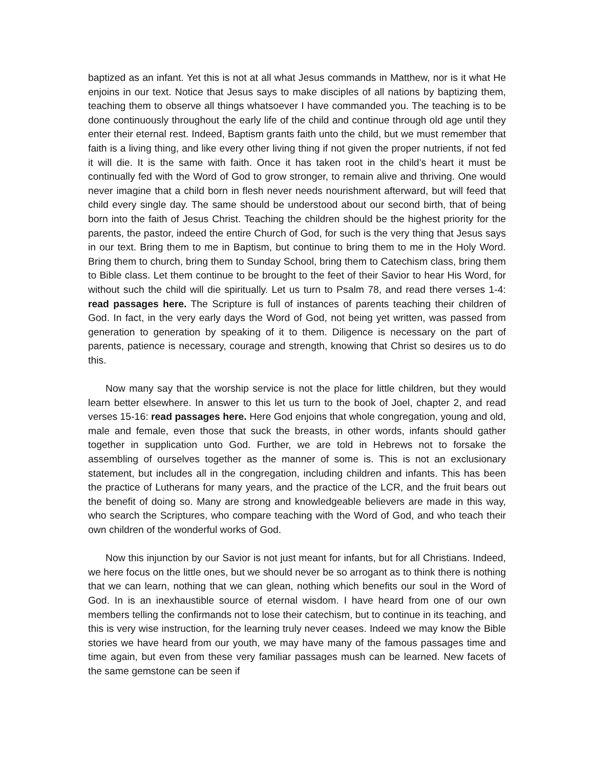baptized as an infant. Yet this is not at all what Jesus commands in Matthew, nor is it what He enjoins in our text. Notice that Jesus says to make disciples of all nations by baptizing them, teaching them to observe all things whatsoever I have commanded you. The teaching is to be done continuously throughout the early life of the child and continue through old age until they enter their eternal rest. Indeed, Baptism grants faith unto the child, but we must remember that faith is a living thing, and like every other living thing if not given the proper nutrients, if not fed it will die. It is the same with faith. Once it has taken root in the child’s heart it must be continually fed with the Word of God to grow stronger, to remain alive and thriving. One would never imagine that a child born in flesh never needs nourishment afterward, but will feed that child every single day. The same should be understood about our second birth, that of being born into the faith of Jesus Christ. Teaching the children should be the highest priority for the parents, the pastor, indeed the entire Church of God, for such is the very thing that Jesus says in our text. Bring them to me in Baptism, but continue to bring them to me in the Holy Word. Bring them to church, bring them to Sunday School, bring them to Catechism class, bring them to Bible class. Let them continue to be brought to the feet of their Savior to hear His Word, for without such the child will die spiritually. Let us turn to Psalm 78, and read there verses 1-4: read passages here. The Scripture is full of instances of parents teaching their children of God. In fact, in the very early days the Word of God, not being yet written, was passed from generation to generation by speaking of it to them. Diligence is necessary on the part of parents, patience is necessary, courage and strength, knowing that Christ so desires us to do this.
Now many say that the worship service is not the place for little children, but they would learn better elsewhere. In answer to this let us turn to the book of Joel, chapter 2, and read verses 15-16: read passages here. Here God enjoins that whole congregation, young and old, male and female, even those that suck the breasts, in other words, infants should gather together in supplication unto God. Further, we are told in Hebrews not to forsake the assembling of ourselves together as the manner of some is. This is not an exclusionary statement, but includes all in the congregation, including children and infants. This has been the practice of Lutherans for many years, and the practice of the LCR, and the fruit bears out the benefit of doing so. Many are strong and knowledgeable believers are made in this way, who search the Scriptures, who compare teaching with the Word of God, and who teach their own children of the wonderful works of God.
Now this injunction by our Savior is not just meant for infants, but for all Christians. Indeed, we here focus on the little ones, but we should never be so arrogant as to think there is nothing that we can learn, nothing that we can glean, nothing which benefits our soul in the Word of God. In is an inexhaustible source of eternal wisdom. I have heard from one of our own members telling the confirmands not to lose their catechism, but to continue in its teaching, and this is very wise instruction, for the learning truly never ceases. Indeed we may know the Bible stories we have heard from our youth, we may have many of the famous passages time and time again, but even from these very familiar passages mush can be learned. New facets of the same gemstone can be seen if